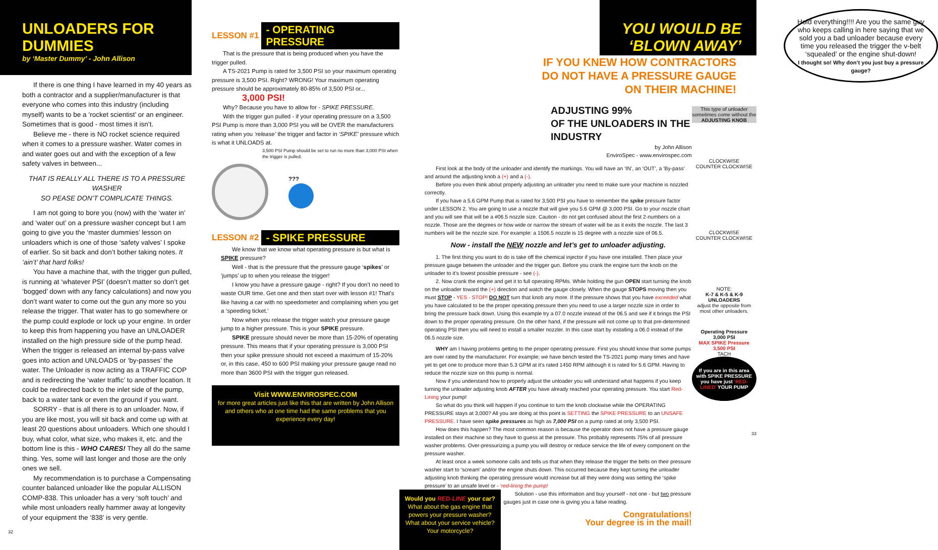UNLOADERS FOR DUMMIES
by ‘Master Dummy’ - John Allison
If there is one thing I have learned in my 40 years as both a contractor and a supplier/manufacturer is that everyone who comes into this industry (including myself) wants to be a ‘rocket scientist’ or an engineer. Sometimes that is good - most times it isn’t.
Believe me - there is NO rocket science required when it comes to a pressure washer. Water comes in and water goes out and with the exception of a few safety valves in between...
THAT IS REALLY ALL THERE IS TO A PRESSURE WASHER
SO PEASE DON’T COMPLICATE THINGS.
I am not going to bore you (now) with the ‘water in’ and ‘water out’ on a pressure washer concept but I am going to give you the ‘master dummies’ lesson on unloaders which is one of those ‘safety valves’ I spoke of earlier. So sit back and don’t bother taking notes. It ‘ain’t’ that hard folks!
You have a machine that, with the trigger gun pulled, is running at ‘whatever PSI’ (doesn’t matter so don’t get ‘bogged’ down with any fancy calculations) and now you don’t want water to come out the gun any more so you release the trigger. That water has to go somewhere or the pump could explode or lock up your engine. In order to keep this from happening you have an UNLOADER installed on the high pressure side of the pump head. When the trigger is released an internal by-pass valve goes into action and UNLOADS or ‘by-passes’ the water. The Unloader is now acting as a TRAFFIC COP and is redirecting the ‘water traffic’ to another location. It could be redirected back to the inlet side of the pump, back to a water tank or even the ground if you want.
SORRY - that is all there is to an unloader. Now, if you are like most, you will sit back and come up with at least 20 questions about unloaders. Which one should I buy, what color, what size, who makes it, etc. and the bottom line is this - WHO CARES! They all do the same thing. Yes, some will last longer and those are the only ones we sell.
My recommendation is to purchase a Compensating counter balanced unloader like the popular ALLISON COMP-838. This unloader has a very ‘soft touch’ and while most unloaders really hammer away at longevity of your equipment the ‘838’ is very gentle.
32
LESSON #1 - OPERATING PRESSURE
That is the pressure that is being produced when you have the trigger pulled.
A TS-2021 Pump is rated for 3,500 PSI so your maximum operating pressure is 3,500 PSI. Right? WRONG! Your maximum operating pressure should be approximately 80-85% of 3,500 PSI or... 3,000 PSI!
Why? Because you have to allow for - SPIKE PRESSURE.
With the trigger gun pulled - if your operating pressure on a 3,500 PSI Pump is more than 3,000 PSI you will be OVER the manufacturers rating when you ‘release’ the trigger and factor in ‘SPIKE’ pressure which is what it UNLOADS at.
3,500 PSI Pump should be set to run no more than 3,000 PSI when the trigger is pulled.
???
LESSON #2 - SPIKE PRESSURE
We know that we know what operating pressure is but what is SPIKE pressure?
Well - that is the pressure that the pressure gauge ‘spikes’ or ‘jumps’ up to when you release the trigger!
I know you have a pressure gauge - right? If you don’t no need to waste OUR time. Get one and then start over with lesson #1! That’s like having a car with no speedometer and complaining when you get a ‘speeding ticket.’
Now when you release the trigger watch your pressure gauge jump to a higher pressure. This is your SPIKE pressure.
SPIKE pressure should never be more than 15-20% of operating pressure. This means that if your operating pressure is 3,000 PSI then your spike pressure should not exceed a maximum of 15-20% or, in this case, 450 to 600 PSI making your pressure gauge read no more than 3600 PSI with the trigger gun released.
Visit WWW.ENVIROSPEC.COM
for more great articles just like this that are written by John Allison and others who at one time had the same problems that you experience every day!
Hold everything!!!! Are you the same guy who keeps calling in here saying that we sold you a bad unloader because every time you released the trigger the v-belt ‘squealed’ or the engine shut-down!
I thought so! Why don’t you just buy a pressure gauge?
YOU WOULD BE ‘BLOWN AWAY’
IF YOU KNEW HOW CONTRACTORS
DO NOT HAVE A PRESSURE GAUGE
ON THEIR MACHINE!
ADJUSTING 99%
OF THE UNLOADERS IN THE INDUSTRY
by John Allison
EnviroSpec - www.envirospec.com
First look at the body of the unloader and identify the markings. You will have an ‘IN’, an ‘OUT’, a ‘By-pass’ and around the adjusting knob a (+) and a (-).
Before you even think about properly adjusting an unloader you need to make sure your machine is nozzled correctly.
If you have a 5.6 GPM Pump that is rated for 3,500 PSI you have to remember the spike pressure factor under LESSON 2. You are going to use a nozzle that will give you 5.6 GPM @ 3,000 PSI. Go to your nozzle chart and you will see that will be a #06.5 nozzle size. Caution - do not get confused about the first 2-numbers on a nozzle. Those are the degrees or how wide or narrow the stream of water will be as it exits the nozzle. The last 3 numbers will be the nozzle size. For example: a 1506.5 nozzle is 15 degree with a nozzle size of 06.5.
Now - install the NEW nozzle and let’s get to unloader adjusting.
1. The first thing you want to do is take off the chemical injector if you have one installed. Then place your pressure gauge between the unloader and the trigger gun. Before you crank the engine turn the knob on the unloader to it’s lowest possible pressure - see (-).
2. Now crank the engine and get it to full operating RPMs. While holding the gun OPEN start turning the knob on the unloader toward the (+) direction and watch the gauge closely. When the gauge STOPS moving then you must STOP - YES - STOP! DO NOT turn that knob any more. If the pressure shows that you have exceeded what you have calculated to be the proper operating pressure then you need to use a larger nozzle size in order to bring the pressure back down. Using this example try a 07.0 nozzle instead of the 06.5 and see if it brings the PSI down to the proper operating pressure. On the other hand, if the pressure will not come up to that pre-determined operating PSI then you will need to install a smaller nozzler. In this case start by installing a 06.0 instead of the 06.5 nozzle size.
WHY am I having problems getting to the proper operating pressure. First you should know that some pumps are over rated by the manufacturer. For example; we have bench tested the TS-2021 pump many times and have yet to get one to produce more than 5.3 GPM at it’s rated 1450 RPM although it is rated for 5.6 GPM. Having to reduce the nozzle size on this pump is normal.
Now if you understand how to properly adjust the unloader you will understand what happens if you keep turning the unloader adjusting knob AFTER you have already reached your operating pressure. You start Red-Lining your pump!
So what do you think will happen if you continue to turn the knob clockwise while the OPERATING PRESSURE stays at 3,000? All you are doing at this point is SETTING the SPIKE PRESSURE to an UNSAFE PRESSURE. I have seen spike pressures as high as 7,000 PSI on a pump rated at only 3,500 PSI.
How does this happen? The most common reason is because the operator does not have a pressure gauge installed on their machine so they have to guess at the pressure. This probably represents 75% of all pressure washer problems. Over-pressurizing a pump you will destroy or reduce service the life of every component on the pressure washer.
At least once a week someone calls and tells us that when they release the trigger the belts on their pressure washer start to ‘scream’ and/or the engine shuts down. This occurred because they kept turning the unloader adjusting knob thinking the operating pressure would increase but all they were doing was setting the ‘spike pressure’ to an unsafe level or - ‘red-lining the pump!
Would you RED-LINE your car?
What about the gas engine that powers your pressure washer?
What about your service vehicle?
Your motorcycle?
Solution - use this information and buy yourself - not one - but two pressure gauges just in case one is giving you a false reading.
Congratulations!
Your degree is in the mail!
This type of unloader sometimes come without the ADJUSTING KNOB
CLOCKWISE
COUNTER CLOCKWISE
CLOCKWISE
COUNTER CLOCKWISE
NOTE:
K-7 & K-5 & K-9 UNLOADERS
adjust the opposite from most other unloaders.
Operating Pressure
3,000 PSI
MAX SPIKE Pressure
3,500 PSI
TACH
If you are in this area with SPIKE PRESSURE you have just ‘RED-LINED’ YOUR PUMP
33